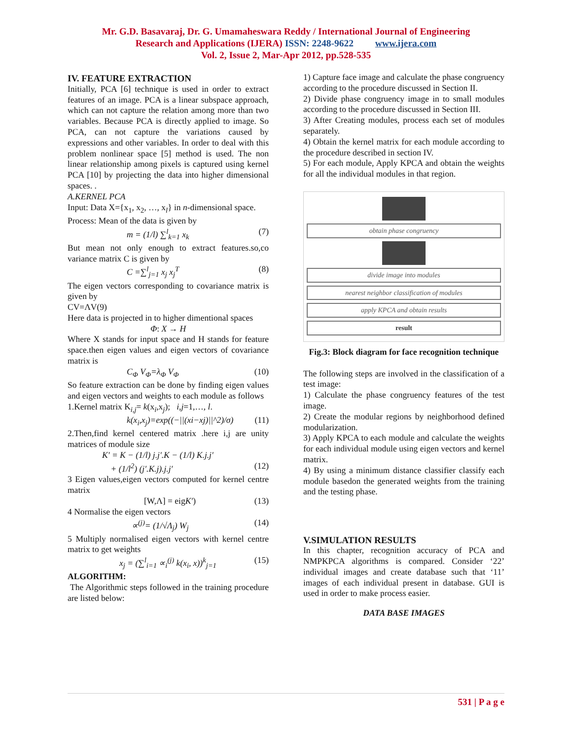Mr. G.D. Basavaraj, Dr. G. Umamaheswara Reddy / International Journal of Engineering
Research and Applications (IJERA) ISSN: 2248-9622 www.ijera.com
Vol. 2, Issue 2, Mar-Apr 2012, pp.528-535
IV. FEATURE EXTRACTION
Initially, PCA [6] technique is used in order to extract features of an image. PCA is a linear subspace approach, which can not capture the relation among more than two variables. Because PCA is directly applied to image. So PCA, can not capture the variations caused by expressions and other variables. In order to deal with this problem nonlinear space [5] method is used. The non linear relationship among pixels is captured using kernel PCA [10] by projecting the data into higher dimensional spaces. .
A.KERNEL PCA
Input: Data X={x<sub>1</sub>, x<sub>2</sub>, …, x<sub>l</sub>} in n-dimensional space.
Process: Mean of the data is given by
m = (1/l) ∑<sup>l</sup><sub>k=1</sub> x<sub>k</sub> (7)
But mean not only enough to extract features.so,co variance matrix C is given by
C =∑<sup>l</sup><sub>j=1</sub> x<sub>j</sub> x<sub>j</sub><sup>T</sup> (8)
The eigen vectors corresponding to covariance matrix is given by
CV=ΛV(9)
Here data is projected in to higher dimentional spaces
Φ: X → H
Where X stands for input space and H stands for feature space.then eigen values and eigen vectors of covariance matrix is
C<sub>Φ</sub> V<sub>Φ</sub>=λ<sub>Φ</sub> V<sub>Φ</sub> (10)
So feature extraction can be done by finding eigen values and eigen vectors and weights to each module as follows
1.Kernel matrix K<sub>i,j</sub>= k(x<sub>i</sub>,x<sub>j</sub>); i,j=1,…, l.
k(x<sub>i</sub>,x<sub>j</sub>)=exp((−||(xi−xj)||^2)/σ) (11)
2.Then,find kernel centered matrix .here i,j are unity matrices of module size
K′ = K − (1/l) j.j′.K − (1/l) K.j.j′
+ (1/l<sup>2</sup>) (j′.K.j).j.j′
(12)
3 Eigen values,eigen vectors computed for kernel centre matrix
[W,Λ] = eigK′) (13)
4 Normalise the eigen vectors
∝<sup>(j)</sup>= (1/√Λ<sub>j</sub>) W<sub>j</sub> (14)
5 Multiply normalised eigen vectors with kernel centre matrix to get weights
x<sub>j</sub> = (∑<sup>l</sup><sub>i=1</sub> ∝<sub>i</sub><sup>(j)</sup> k(x<sub>i</sub>, x))<sup>k</sup><sub>j=1</sub> (15)
ALGORITHM:
The Algorithmic steps followed in the training procedure are listed below:
1) Capture face image and calculate the phase congruency according to the procedure discussed in Section II.
2) Divide phase congruency image in to small modules according to the procedure discussed in Section III.
3) After Creating modules, process each set of modules separately.
4) Obtain the kernel matrix for each module according to the procedure described in section IV.
5) For each module, Apply KPCA and obtain the weights for all the individual modules in that region.
obtain phase congruency
divide image into modules
nearest neighbor classification of modules
apply KPCA and obtain results
result
Fig.3: Block diagram for face recognition technique
The following steps are involved in the classification of a test image:
1) Calculate the phase congruency features of the test image.
2) Create the modular regions by neighborhood defined modularization.
3) Apply KPCA to each module and calculate the weights for each individual module using eigen vectors and kernel matrix.
4) By using a minimum distance classifier classify each module basedon the generated weights from the training and the testing phase.
V.SIMULATION RESULTS
In this chapter, recognition accuracy of PCA and NMPKPCA algorithms is compared. Consider ‘22’ individual images and create database such that ‘11’ images of each individual present in database. GUI is used in order to make process easier.
DATA BASE IMAGES
531 | P a g e